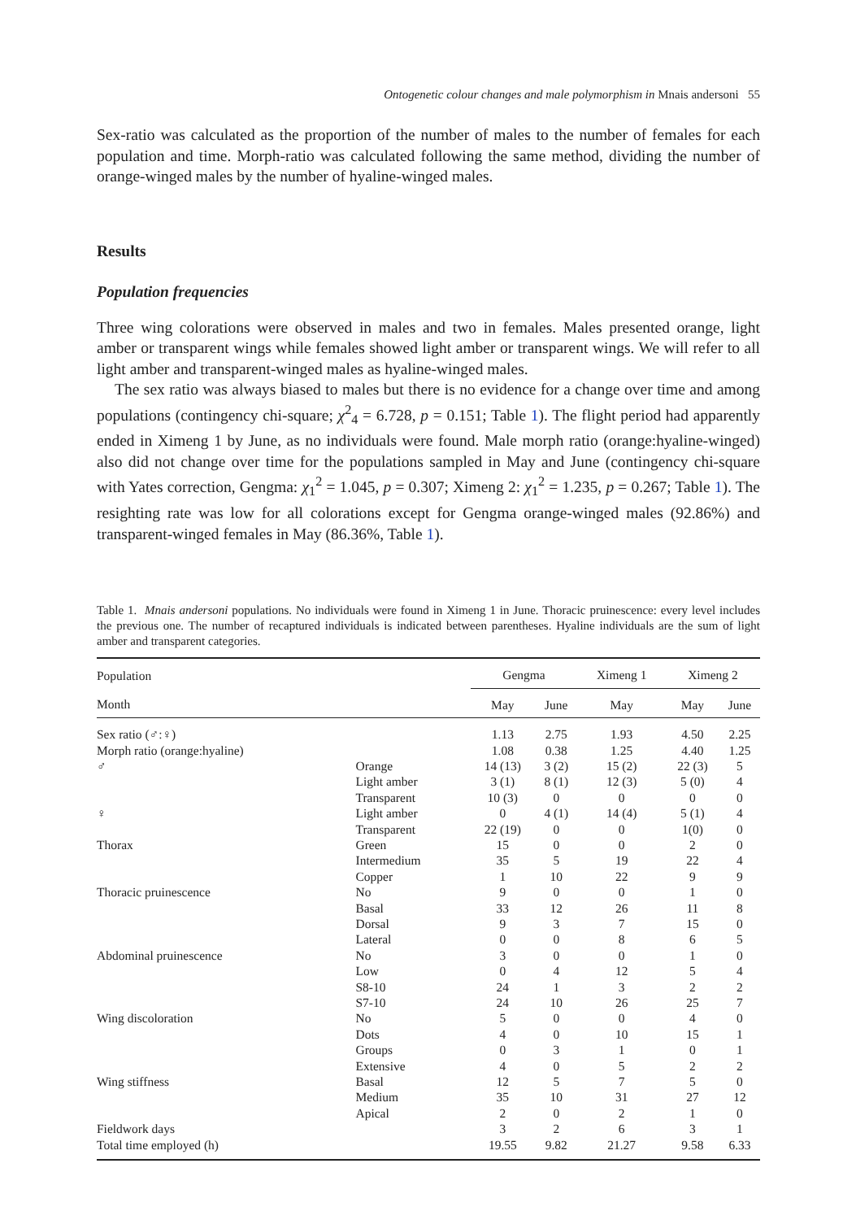Ontogenetic colour changes and male polymorphism in Mnais andersoni 55
Sex-ratio was calculated as the proportion of the number of males to the number of females for each population and time. Morph-ratio was calculated following the same method, dividing the number of orange-winged males by the number of hyaline-winged males.
Results
Population frequencies
Three wing colorations were observed in males and two in females. Males presented orange, light amber or transparent wings while females showed light amber or transparent wings. We will refer to all light amber and transparent-winged males as hyaline-winged males.
The sex ratio was always biased to males but there is no evidence for a change over time and among populations (contingency chi-square; χ<sup>2</sup><sub>4</sub> = 6.728, p = 0.151; Table 1). The flight period had apparently ended in Ximeng 1 by June, as no individuals were found. Male morph ratio (orange:hyaline-winged) also did not change over time for the populations sampled in May and June (contingency chi-square with Yates correction, Gengma: χ<sub>1</sub><sup>2</sup> = 1.045, p = 0.307; Ximeng 2: χ<sub>1</sub><sup>2</sup> = 1.235, p = 0.267; Table 1). The resighting rate was low for all colorations except for Gengma orange-winged males (92.86%) and transparent-winged females in May (86.36%, Table 1).
Table 1. Mnais andersoni populations. No individuals were found in Ximeng 1 in June. Thoracic pruinescence: every level includes the previous one. The number of recaptured individuals is indicated between parentheses. Hyaline individuals are the sum of light amber and transparent categories.
| Population | | Gengma | | Ximeng 1 | Ximeng 2 | |
| --- | --- | --- | --- | --- | --- | --- |
| Month | | May | June | May | May | June |
| Sex ratio (♂:♀) | | 1.13 | 2.75 | 1.93 | 4.50 | 2.25 |
| Morph ratio (orange:hyaline) | | 1.08 | 0.38 | 1.25 | 4.40 | 1.25 |
| ♂ | Orange | 14 (13) | 3 (2) | 15 (2) | 22 (3) | 5 |
| | Light amber | 3 (1) | 8 (1) | 12 (3) | 5 (0) | 4 |
| | Transparent | 10 (3) | 0 | 0 | 0 | 0 |
| ♀ | Light amber | 0 | 4 (1) | 14 (4) | 5 (1) | 4 |
| | Transparent | 22 (19) | 0 | 0 | 1(0) | 0 |
| Thorax | Green | 15 | 0 | 0 | 2 | 0 |
| | Intermedium | 35 | 5 | 19 | 22 | 4 |
| | Copper | 1 | 10 | 22 | 9 | 9 |
| Thoracic pruinescence | No | 9 | 0 | 0 | 1 | 0 |
| | Basal | 33 | 12 | 26 | 11 | 8 |
| | Dorsal | 9 | 3 | 7 | 15 | 0 |
| | Lateral | 0 | 0 | 8 | 6 | 5 |
| Abdominal pruinescence | No | 3 | 0 | 0 | 1 | 0 |
| | Low | 0 | 4 | 12 | 5 | 4 |
| | S8-10 | 24 | 1 | 3 | 2 | 2 |
| | S7-10 | 24 | 10 | 26 | 25 | 7 |
| Wing discoloration | No | 5 | 0 | 0 | 4 | 0 |
| | Dots | 4 | 0 | 10 | 15 | 1 |
| | Groups | 0 | 3 | 1 | 0 | 1 |
| | Extensive | 4 | 0 | 5 | 2 | 2 |
| Wing stiffness | Basal | 12 | 5 | 7 | 5 | 0 |
| | Medium | 35 | 10 | 31 | 27 | 12 |
| | Apical | 2 | 0 | 2 | 1 | 0 |
| Fieldwork days | | 3 | 2 | 6 | 3 | 1 |
| Total time employed (h) | | 19.55 | 9.82 | 21.27 | 9.58 | 6.33 |